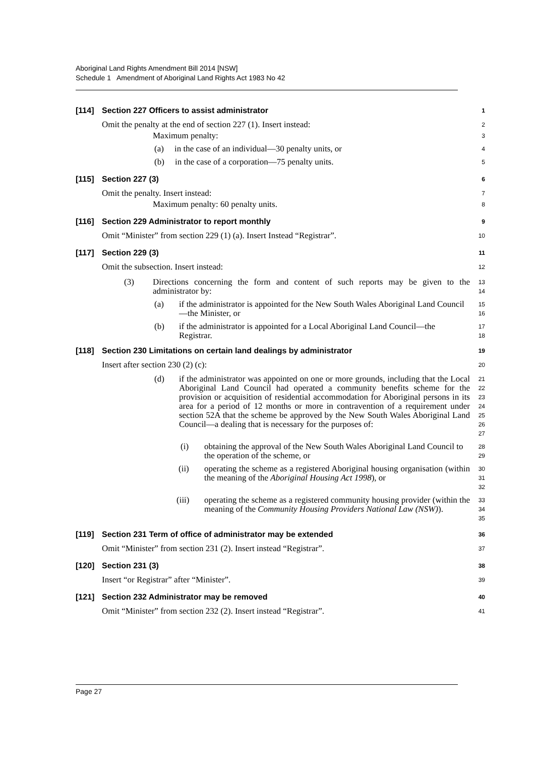Aboriginal Land Rights Amendment Bill 2014 [NSW]
Schedule 1 Amendment of Aboriginal Land Rights Act 1983 No 42
[114] Section 227 Officers to assist administrator 1
Omit the penalty at the end of section 227 (1). Insert instead: 2
Maximum penalty: 3
(a) in the case of an individual—30 penalty units, or 4
(b) in the case of a corporation—75 penalty units. 5
[115] Section 227 (3) 6
Omit the penalty. Insert instead: 7
Maximum penalty: 60 penalty units. 8
[116] Section 229 Administrator to report monthly 9
Omit “Minister” from section 229 (1) (a). Insert Instead “Registrar”. 10
[117] Section 229 (3) 11
Omit the subsection. Insert instead: 12
(3) Directions concerning the form and content of such reports may be given to the administrator by: 13
14
(a) if the administrator is appointed for the New South Wales Aboriginal Land Council—the Minister, or 15
16
(b) if the administrator is appointed for a Local Aboriginal Land Council—the Registrar. 17
18
[118] Section 230 Limitations on certain land dealings by administrator 19
Insert after section 230 (2) (c): 20
(d) if the administrator was appointed on one or more grounds, including that the Local Aboriginal Land Council had operated a community benefits scheme for the provision or acquisition of residential accommodation for Aboriginal persons in its area for a period of 12 months or more in contravention of a requirement under section 52A that the scheme be approved by the New South Wales Aboriginal Land Council—a dealing that is necessary for the purposes of: 21
22
23
24
25
26
27
(i) obtaining the approval of the New South Wales Aboriginal Land Council to the operation of the scheme, or 28
29
(ii) operating the scheme as a registered Aboriginal housing organisation (within the meaning of the Aboriginal Housing Act 1998), or 30
31
32
(iii) operating the scheme as a registered community housing provider (within the meaning of the Community Housing Providers National Law (NSW)). 33
34
35
[119] Section 231 Term of office of administrator may be extended 36
Omit “Minister” from section 231 (2). Insert instead “Registrar”. 37
[120] Section 231 (3) 38
Insert “or Registrar” after “Minister”. 39
[121] Section 232 Administrator may be removed 40
Omit “Minister” from section 232 (2). Insert instead “Registrar”. 41
Page 27